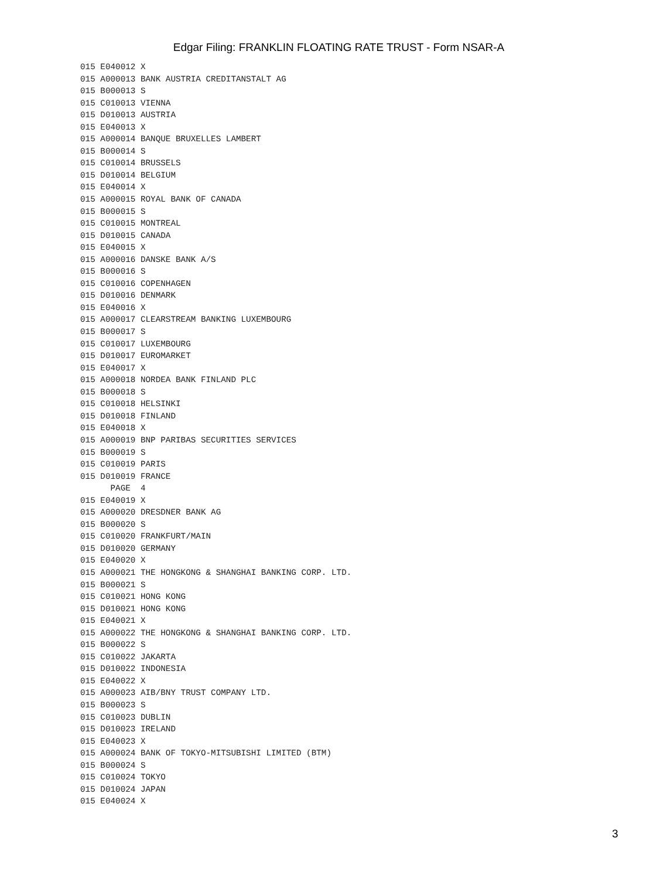Edgar Filing: FRANKLIN FLOATING RATE TRUST - Form NSAR-A
015 E040012 X
015 A000013 BANK AUSTRIA CREDITANSTALT AG
015 B000013 S
015 C010013 VIENNA
015 D010013 AUSTRIA
015 E040013 X
015 A000014 BANQUE BRUXELLES LAMBERT
015 B000014 S
015 C010014 BRUSSELS
015 D010014 BELGIUM
015 E040014 X
015 A000015 ROYAL BANK OF CANADA
015 B000015 S
015 C010015 MONTREAL
015 D010015 CANADA
015 E040015 X
015 A000016 DANSKE BANK A/S
015 B000016 S
015 C010016 COPENHAGEN
015 D010016 DENMARK
015 E040016 X
015 A000017 CLEARSTREAM BANKING LUXEMBOURG
015 B000017 S
015 C010017 LUXEMBOURG
015 D010017 EUROMARKET
015 E040017 X
015 A000018 NORDEA BANK FINLAND PLC
015 B000018 S
015 C010018 HELSINKI
015 D010018 FINLAND
015 E040018 X
015 A000019 BNP PARIBAS SECURITIES SERVICES
015 B000019 S
015 C010019 PARIS
015 D010019 FRANCE
      PAGE  4
015 E040019 X
015 A000020 DRESDNER BANK AG
015 B000020 S
015 C010020 FRANKFURT/MAIN
015 D010020 GERMANY
015 E040020 X
015 A000021 THE HONGKONG & SHANGHAI BANKING CORP. LTD.
015 B000021 S
015 C010021 HONG KONG
015 D010021 HONG KONG
015 E040021 X
015 A000022 THE HONGKONG & SHANGHAI BANKING CORP. LTD.
015 B000022 S
015 C010022 JAKARTA
015 D010022 INDONESIA
015 E040022 X
015 A000023 AIB/BNY TRUST COMPANY LTD.
015 B000023 S
015 C010023 DUBLIN
015 D010023 IRELAND
015 E040023 X
015 A000024 BANK OF TOKYO-MITSUBISHI LIMITED (BTM)
015 B000024 S
015 C010024 TOKYO
015 D010024 JAPAN
015 E040024 X
3